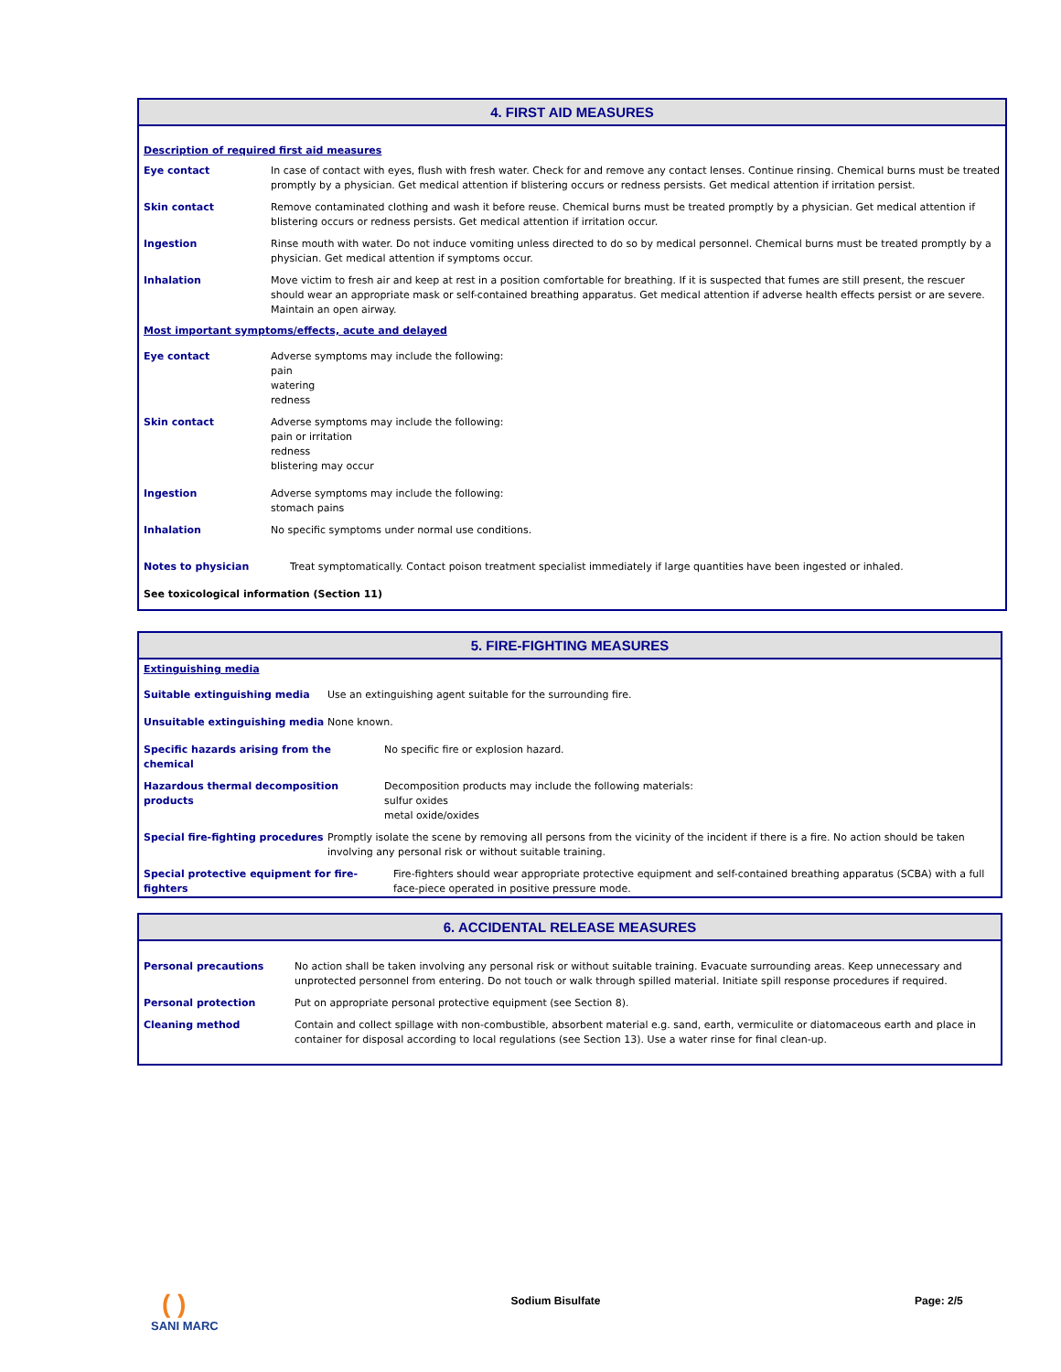4. FIRST AID MEASURES
Description of required first aid measures
Eye contact In case of contact with eyes, flush with fresh water. Check for and remove any contact lenses. Continue rinsing. Chemical burns must be treated promptly by a physician. Get medical attention if blistering occurs or redness persists. Get medical attention if irritation persist.
Skin contact Remove contaminated clothing and wash it before reuse. Chemical burns must be treated promptly by a physician. Get medical attention if blistering occurs or redness persists. Get medical attention if irritation occur.
Ingestion Rinse mouth with water. Do not induce vomiting unless directed to do so by medical personnel. Chemical burns must be treated promptly by a physician. Get medical attention if symptoms occur.
Inhalation Move victim to fresh air and keep at rest in a position comfortable for breathing. If it is suspected that fumes are still present, the rescuer should wear an appropriate mask or self-contained breathing apparatus. Get medical attention if adverse health effects persist or are severe. Maintain an open airway.
Most important symptoms/effects, acute and delayed
Eye contact Adverse symptoms may include the following:
pain
watering
redness
Skin contact Adverse symptoms may include the following:
pain or irritation
redness
blistering may occur
Ingestion Adverse symptoms may include the following:
stomach pains
Inhalation No specific symptoms under normal use conditions.
Notes to physician Treat symptomatically. Contact poison treatment specialist immediately if large quantities have been ingested or inhaled.
See toxicological information (Section 11)
5. FIRE-FIGHTING MEASURES
Extinguishing media
Suitable extinguishing media Use an extinguishing agent suitable for the surrounding fire.
Unsuitable extinguishing media None known.
Specific hazards arising from the
chemical
No specific fire or explosion hazard.
Hazardous thermal decomposition products
Decomposition products may include the following materials:
sulfur oxides
metal oxide/oxides
Special fire-fighting procedures
Promptly isolate the scene by removing all persons from the vicinity of the incident if there is a fire. No action should be taken involving any personal risk or without suitable training.
Special protective equipment for fire-
fighters
Fire-fighters should wear appropriate protective equipment and self-contained breathing apparatus (SCBA) with a full face-piece operated in positive pressure mode.
6. ACCIDENTAL RELEASE MEASURES
Personal precautions No action shall be taken involving any personal risk or without suitable training. Evacuate surrounding areas. Keep unnecessary and unprotected personnel from entering. Do not touch or walk through spilled material. Initiate spill response procedures if required.
Personal protection Put on appropriate personal protective equipment (see Section 8).
Cleaning method Contain and collect spillage with non-combustible, absorbent material e.g. sand, earth, vermiculite or diatomaceous earth and place in container for disposal according to local regulations (see Section 13). Use a water rinse for final clean-up.
( )
SANI MARC
Sodium Bisulfate Page: 2/5